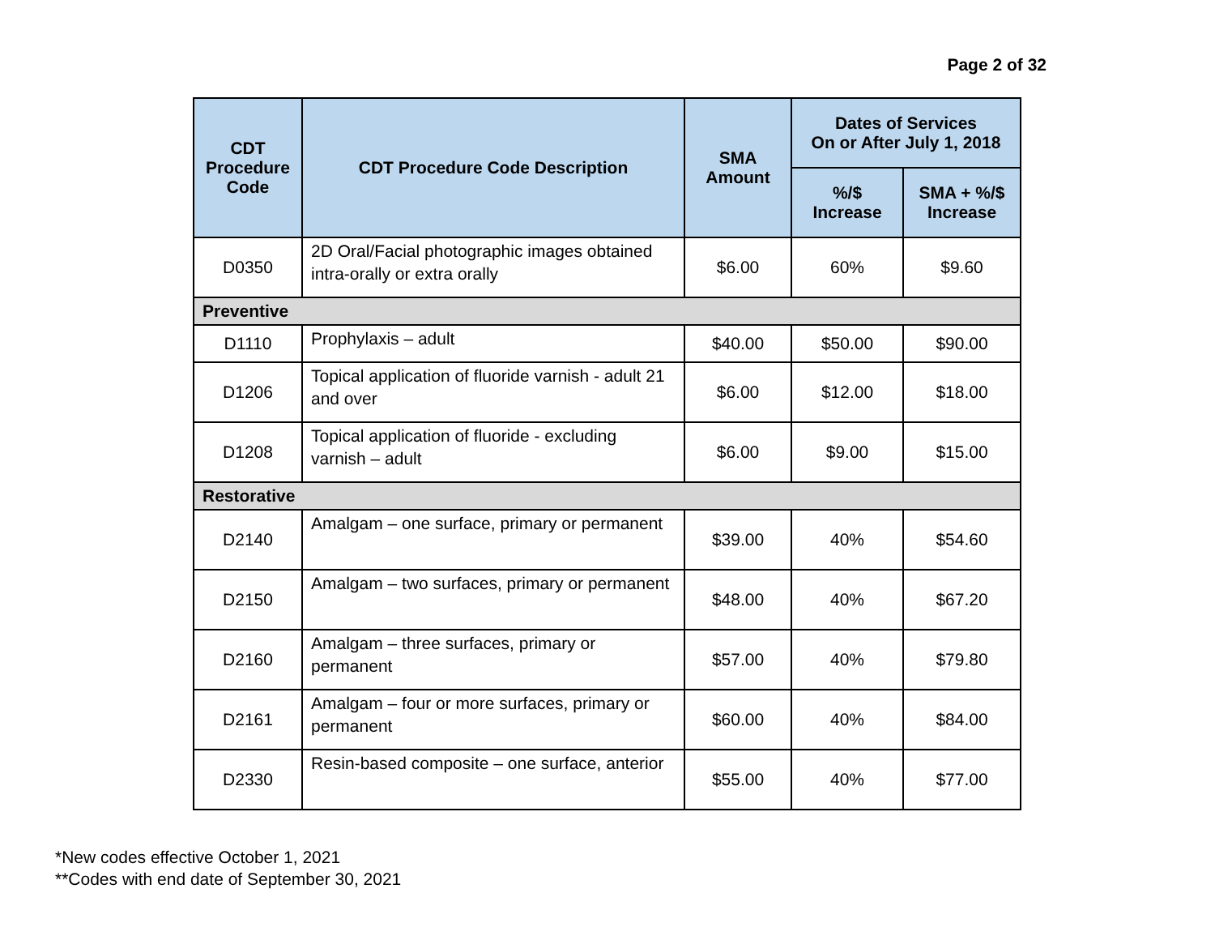Page 2 of 32
| CDT Procedure Code | CDT Procedure Code Description | SMA Amount | Dates of Services On or After July 1, 2018 | |
| --- | --- | --- | --- | --- |
| | | | %/$ Increase | SMA + %/$ Increase |
| D0350 | 2D Oral/Facial photographic images obtained intra-orally or extra orally | $6.00 | 60% | $9.60 |
| Preventive | | | | |
| D1110 | Prophylaxis – adult | $40.00 | $50.00 | $90.00 |
| D1206 | Topical application of fluoride varnish - adult 21 and over | $6.00 | $12.00 | $18.00 |
| D1208 | Topical application of fluoride - excluding varnish – adult | $6.00 | $9.00 | $15.00 |
| Restorative | | | | |
| D2140 | Amalgam – one surface, primary or permanent | $39.00 | 40% | $54.60 |
| D2150 | Amalgam – two surfaces, primary or permanent | $48.00 | 40% | $67.20 |
| D2160 | Amalgam – three surfaces, primary or permanent | $57.00 | 40% | $79.80 |
| D2161 | Amalgam – four or more surfaces, primary or permanent | $60.00 | 40% | $84.00 |
| D2330 | Resin-based composite – one surface, anterior | $55.00 | 40% | $77.00 |
*New codes effective October 1, 2021
**Codes with end date of September 30, 2021